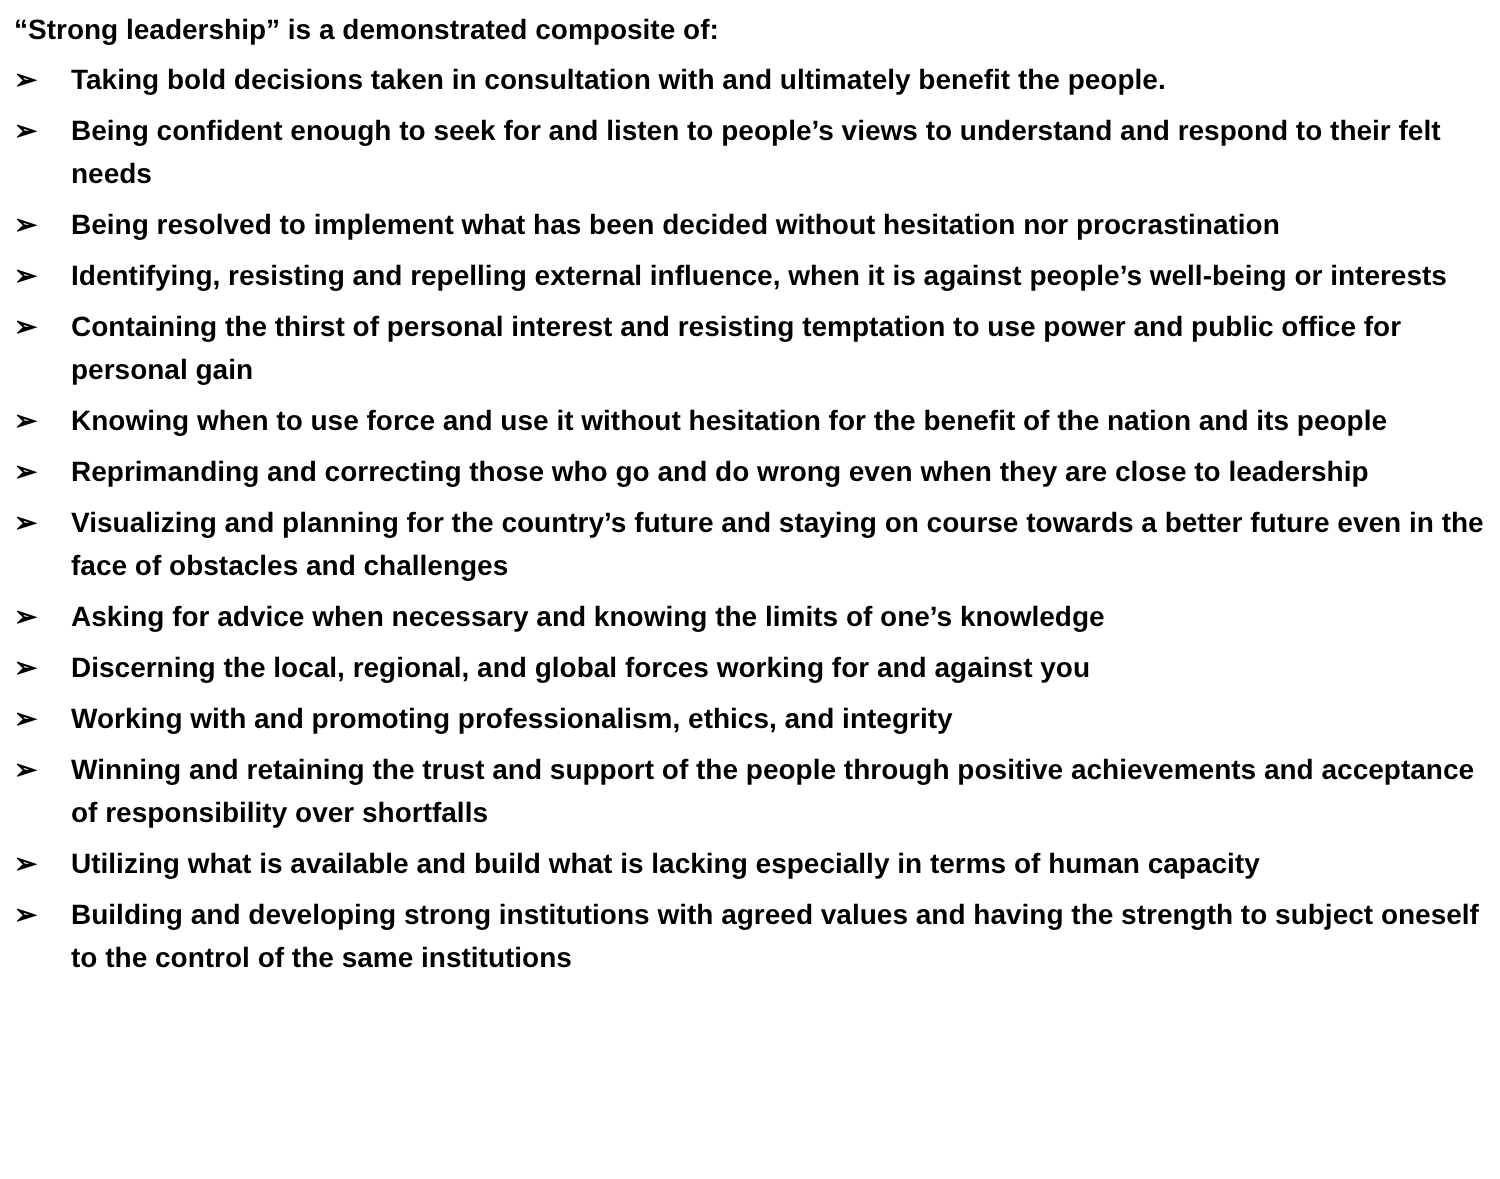“Strong leadership” is a demonstrated composite of:
➢ Taking bold decisions taken in consultation with and ultimately benefit the people.
➢ Being confident enough to seek for and listen to people’s views to understand and respond to their felt needs
➢ Being resolved to implement what has been decided without hesitation nor procrastination
➢ Identifying, resisting and repelling external influence, when it is against people’s well-being or interests
➢ Containing the thirst of personal interest and resisting temptation to use power and public office for personal gain
➢ Knowing when to use force and use it without hesitation for the benefit of the nation and its people
➢ Reprimanding and correcting those who go and do wrong even when they are close to leadership
➢ Visualizing and planning for the country’s future and staying on course towards a better future even in the face of obstacles and challenges
➢ Asking for advice when necessary and knowing the limits of one’s knowledge
➢ Discerning the local, regional, and global forces working for and against you
➢ Working with and promoting professionalism, ethics, and integrity
➢ Winning and retaining the trust and support of the people through positive achievements and acceptance of responsibility over shortfalls
➢ Utilizing what is available and build what is lacking especially in terms of human capacity
➢ Building and developing strong institutions with agreed values and having the strength to subject oneself to the control of the same institutions